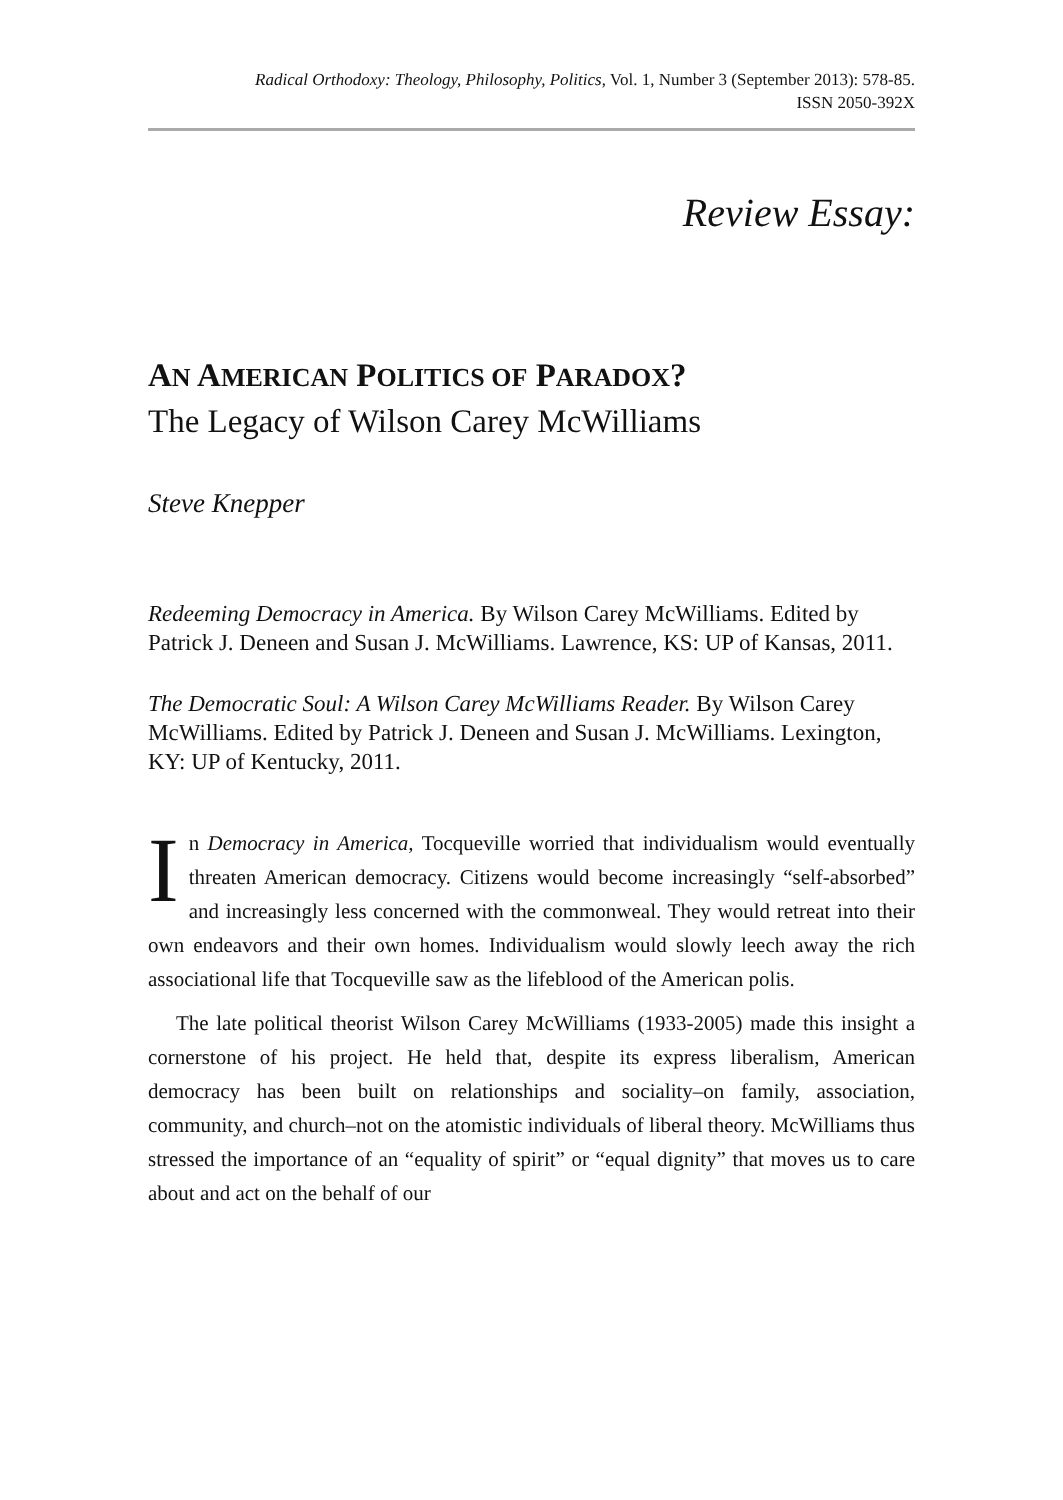Radical Orthodoxy: Theology, Philosophy, Politics, Vol. 1, Number 3 (September 2013): 578-85.
ISSN 2050-392X
Review Essay:
AN AMERICAN POLITICS OF PARADOX?
The Legacy of Wilson Carey McWilliams
Steve Knepper
Redeeming Democracy in America. By Wilson Carey McWilliams. Edited by Patrick J. Deneen and Susan J. McWilliams. Lawrence, KS: UP of Kansas, 2011.
The Democratic Soul: A Wilson Carey McWilliams Reader. By Wilson Carey McWilliams. Edited by Patrick J. Deneen and Susan J. McWilliams. Lexington, KY: UP of Kentucky, 2011.
In Democracy in America, Tocqueville worried that individualism would eventually threaten American democracy. Citizens would become increasingly “self-absorbed” and increasingly less concerned with the commonweal. They would retreat into their own endeavors and their own homes. Individualism would slowly leech away the rich associational life that Tocqueville saw as the lifeblood of the American polis.
The late political theorist Wilson Carey McWilliams (1933-2005) made this insight a cornerstone of his project. He held that, despite its express liberalism, American democracy has been built on relationships and sociality–on family, association, community, and church–not on the atomistic individuals of liberal theory. McWilliams thus stressed the importance of an “equality of spirit” or “equal dignity” that moves us to care about and act on the behalf of our